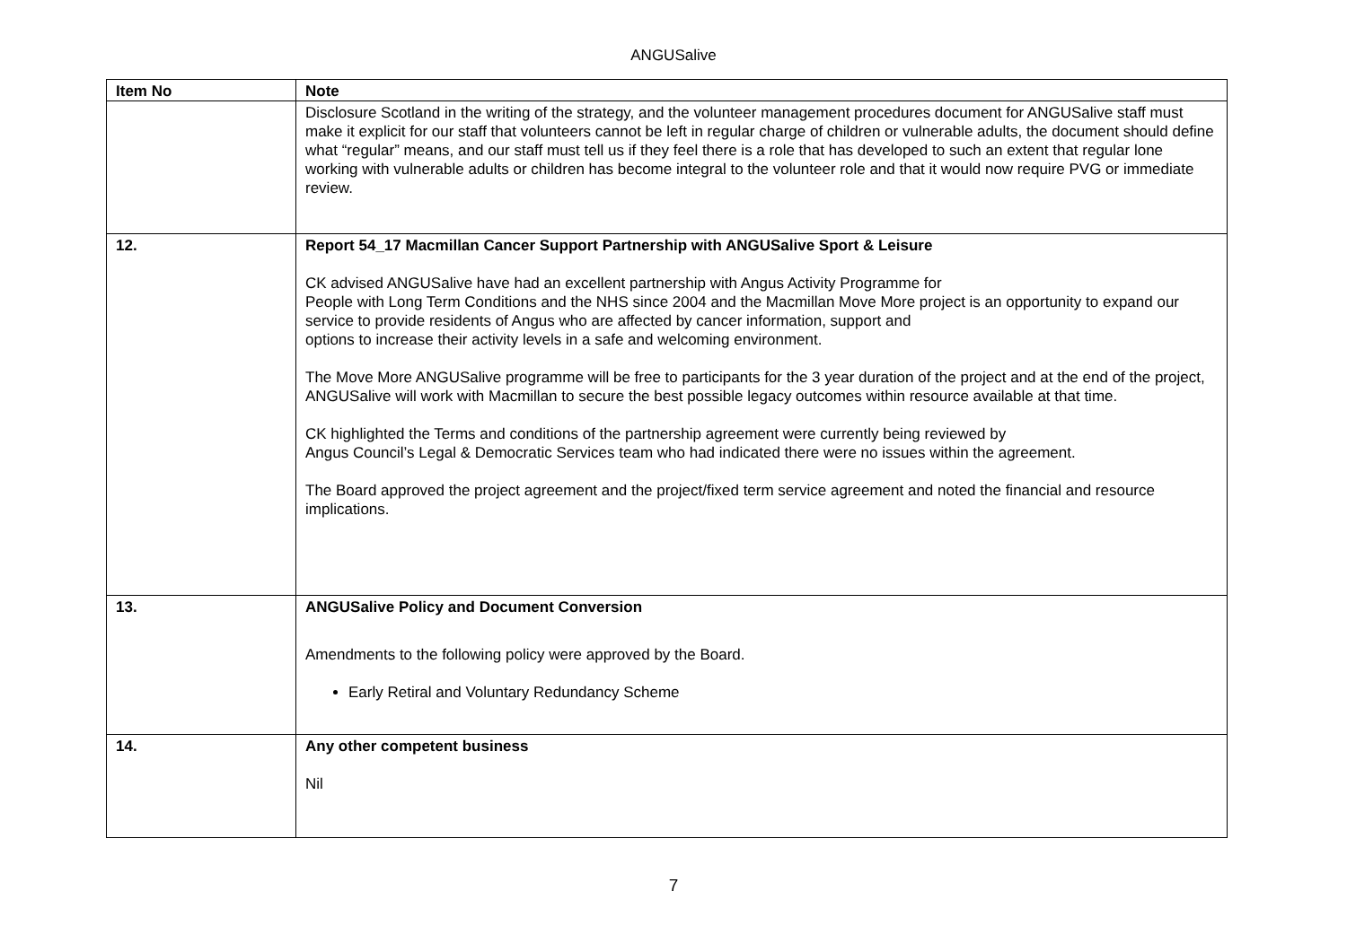ANGUSalive
| Item No | Note |
| --- | --- |
| | Disclosure Scotland in the writing of the strategy, and the volunteer management procedures document for ANGUSalive staff must make it explicit for our staff that volunteers cannot be left in regular charge of children or vulnerable adults, the document should define what “regular” means, and our staff must tell us if they feel there is a role that has developed to such an extent that regular lone working with vulnerable adults or children has become integral to the volunteer role and that it would now require PVG or immediate review. |
| 12. | Report 54_17 Macmillan Cancer Support Partnership with ANGUSalive Sport & Leisure CK advised ANGUSalive have had an excellent partnership with Angus Activity Programme for People with Long Term Conditions and the NHS since 2004 and the Macmillan Move More project is an opportunity to expand our service to provide residents of Angus who are affected by cancer information, support and options to increase their activity levels in a safe and welcoming environment. The Move More ANGUSalive programme will be free to participants for the 3 year duration of the project and at the end of the project, ANGUSalive will work with Macmillan to secure the best possible legacy outcomes within resource available at that time. CK highlighted the Terms and conditions of the partnership agreement were currently being reviewed by Angus Council’s Legal & Democratic Services team who had indicated there were no issues within the agreement. The Board approved the project agreement and the project/fixed term service agreement and noted the financial and resource implications. |
| 13. | ANGUSalive Policy and Document Conversion Amendments to the following policy were approved by the Board. Early Retiral and Voluntary Redundancy Scheme |
| 14. | Any other competent business Nil |
7